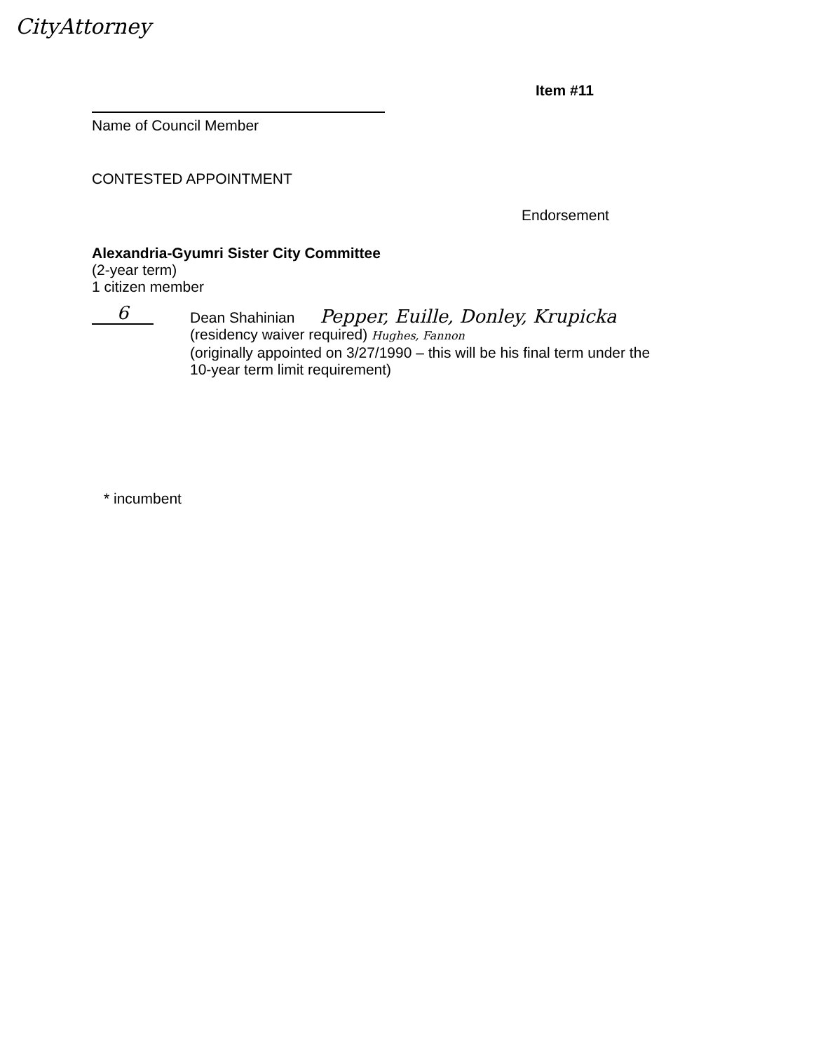CityAttorney
Item #11
Name of Council Member
CONTESTED APPOINTMENT
Endorsement
Alexandria-Gyumri Sister City Committee
(2-year term)
1 citizen member
6
Dean Shahinian Pepper, Euille, Donley, Krupicka
(residency waiver required) Hughes, Fannon
(originally appointed on 3/27/1990 – this will be his final term under the
10-year term limit requirement)
* incumbent